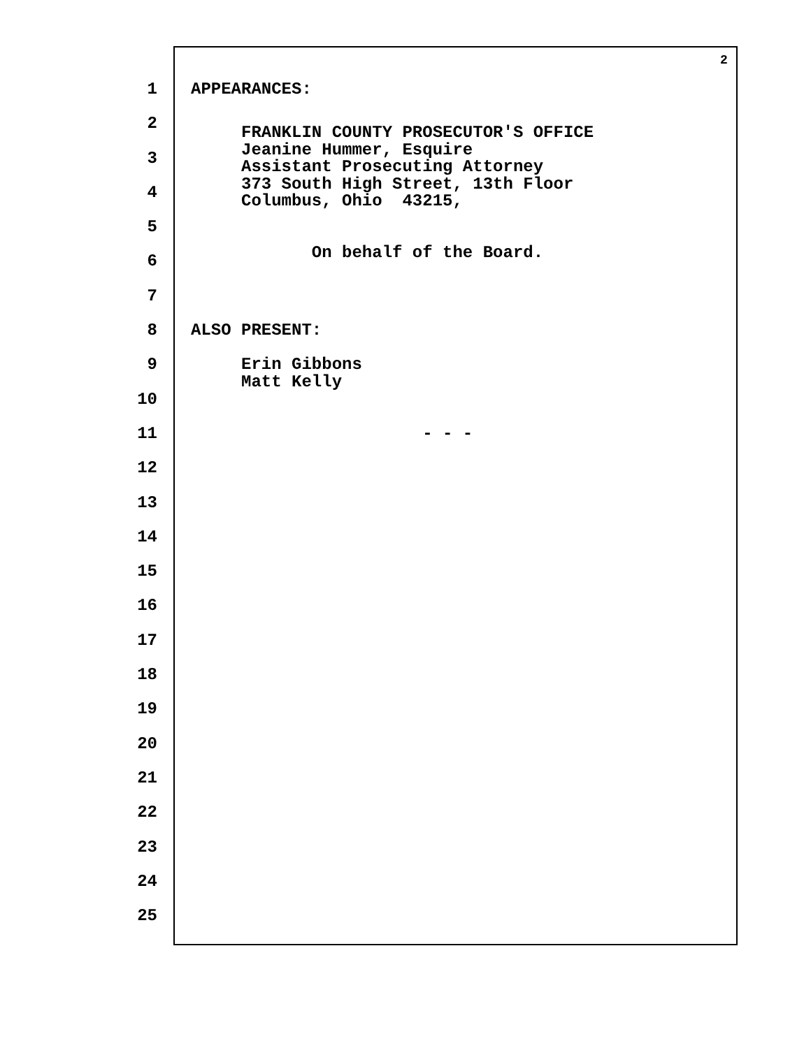2
1
APPEARANCES:
2
3
FRANKLIN COUNTY PROSECUTOR'S OFFICE Jeanine Hummer, Esquire
4
Assistant Prosecuting Attorney 373 South High Street, 13th Floor
5
Columbus, Ohio 43215,
6
On behalf of the Board.
7
8
ALSO PRESENT:
9
Erin Gibbons Matt Kelly
10
11
- - -
12
13
14
15
16
17
18
19
20
21
22
23
24
25